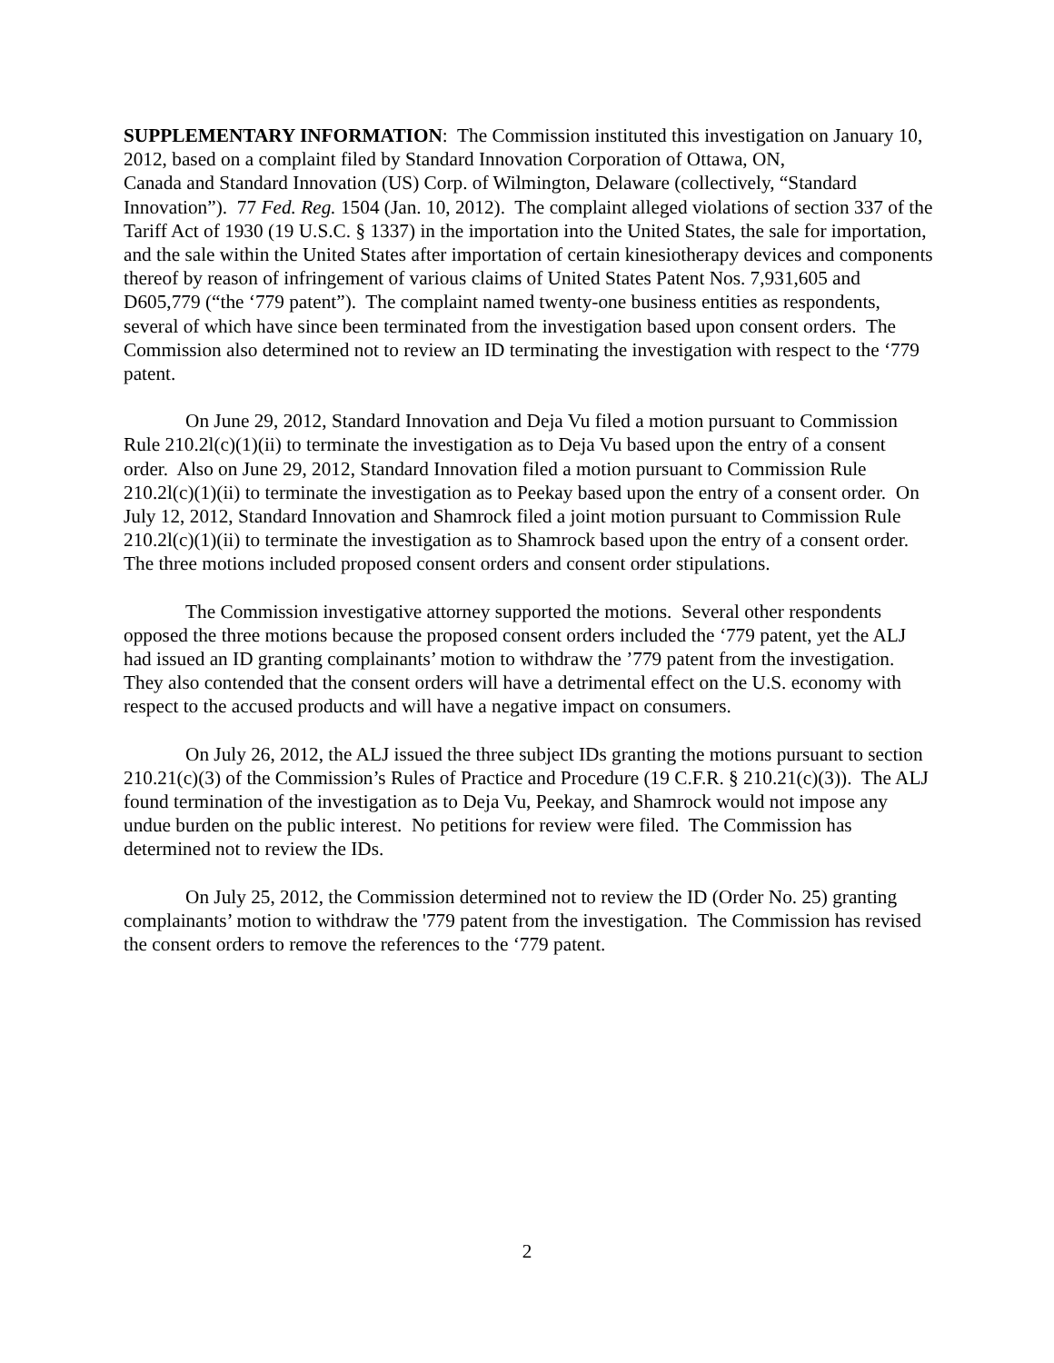SUPPLEMENTARY INFORMATION: The Commission instituted this investigation on January 10, 2012, based on a complaint filed by Standard Innovation Corporation of Ottawa, ON,
Canada and Standard Innovation (US) Corp. of Wilmington, Delaware (collectively, “Standard Innovation”). 77 Fed. Reg. 1504 (Jan. 10, 2012). The complaint alleged violations of section 337 of the Tariff Act of 1930 (19 U.S.C. § 1337) in the importation into the United States, the sale for importation, and the sale within the United States after importation of certain kinesiotherapy devices and components thereof by reason of infringement of various claims of United States Patent Nos. 7,931,605 and D605,779 (“the ‘779 patent”). The complaint named twenty-one business entities as respondents, several of which have since been terminated from the investigation based upon consent orders. The Commission also determined not to review an ID terminating the investigation with respect to the ‘779 patent.
On June 29, 2012, Standard Innovation and Deja Vu filed a motion pursuant to Commission Rule 210.2l(c)(1)(ii) to terminate the investigation as to Deja Vu based upon the entry of a consent order. Also on June 29, 2012, Standard Innovation filed a motion pursuant to Commission Rule 210.2l(c)(1)(ii) to terminate the investigation as to Peekay based upon the entry of a consent order. On July 12, 2012, Standard Innovation and Shamrock filed a joint motion pursuant to Commission Rule 210.2l(c)(1)(ii) to terminate the investigation as to Shamrock based upon the entry of a consent order. The three motions included proposed consent orders and consent order stipulations.
The Commission investigative attorney supported the motions. Several other respondents opposed the three motions because the proposed consent orders included the ‘779 patent, yet the ALJ had issued an ID granting complainants’ motion to withdraw the ’779 patent from the investigation. They also contended that the consent orders will have a detrimental effect on the U.S. economy with respect to the accused products and will have a negative impact on consumers.
On July 26, 2012, the ALJ issued the three subject IDs granting the motions pursuant to section 210.21(c)(3) of the Commission’s Rules of Practice and Procedure (19 C.F.R. § 210.21(c)(3)). The ALJ found termination of the investigation as to Deja Vu, Peekay, and Shamrock would not impose any undue burden on the public interest. No petitions for review were filed. The Commission has determined not to review the IDs.
On July 25, 2012, the Commission determined not to review the ID (Order No. 25) granting complainants’ motion to withdraw the '779 patent from the investigation. The Commission has revised the consent orders to remove the references to the ‘779 patent.
2